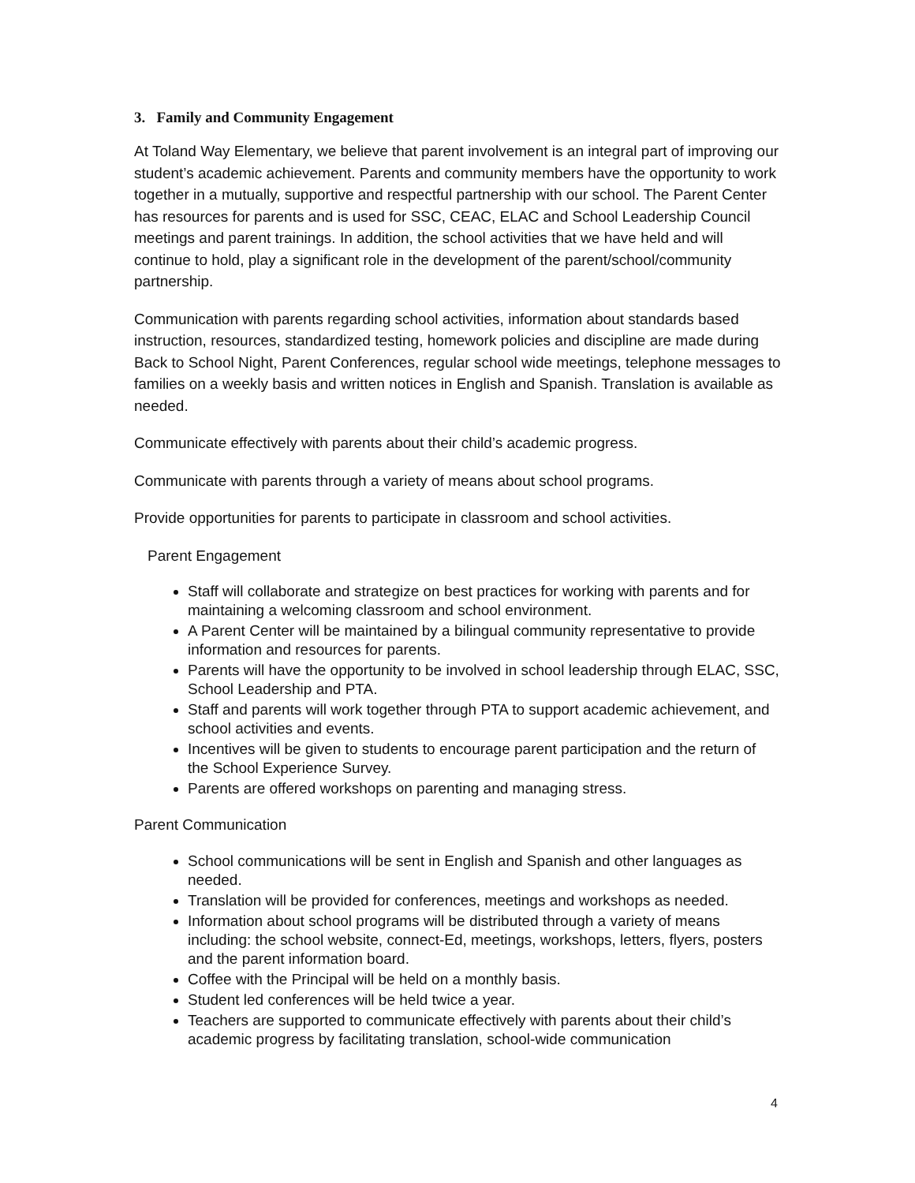3. Family and Community Engagement
At Toland Way Elementary, we believe that parent involvement is an integral part of improving our student’s academic achievement. Parents and community members have the opportunity to work together in a mutually, supportive and respectful partnership with our school. The Parent Center has resources for parents and is used for SSC, CEAC, ELAC and School Leadership Council meetings and parent trainings. In addition, the school activities that we have held and will continue to hold, play a significant role in the development of the parent/school/community partnership.
Communication with parents regarding school activities, information about standards based instruction, resources, standardized testing, homework policies and discipline are made during Back to School Night, Parent Conferences, regular school wide meetings, telephone messages to families on a weekly basis and written notices in English and Spanish. Translation is available as needed.
Communicate effectively with parents about their child’s academic progress.
Communicate with parents through a variety of means about school programs.
Provide opportunities for parents to participate in classroom and school activities.
Parent Engagement
Staff will collaborate and strategize on best practices for working with parents and for maintaining a welcoming classroom and school environment.
A Parent Center will be maintained by a bilingual community representative to provide information and resources for parents.
Parents will have the opportunity to be involved in school leadership through ELAC, SSC, School Leadership and PTA.
Staff and parents will work together through PTA to support academic achievement, and school activities and events.
Incentives will be given to students to encourage parent participation and the return of the School Experience Survey.
Parents are offered workshops on parenting and managing stress.
Parent Communication
School communications will be sent in English and Spanish and other languages as needed.
Translation will be provided for conferences, meetings and workshops as needed.
Information about school programs will be distributed through a variety of means including: the school website, connect-Ed, meetings, workshops, letters, flyers, posters and the parent information board.
Coffee with the Principal will be held on a monthly basis.
Student led conferences will be held twice a year.
Teachers are supported to communicate effectively with parents about their child’s academic progress by facilitating translation, school-wide communication
4